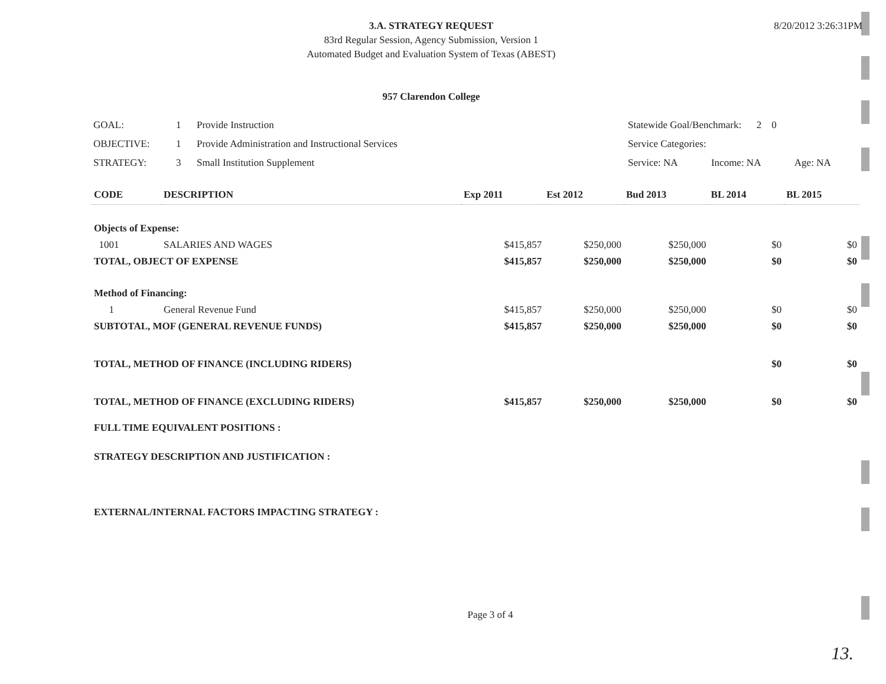3.A. STRATEGY REQUEST
83rd Regular Session, Agency Submission, Version 1
Automated Budget and Evaluation System of Texas (ABEST)
8/20/2012 3:26:31PM
957 Clarendon College
| GOAL: | 1 | Provide Instruction | Statewide Goal/Benchmark: 2 0 | | |
| OBJECTIVE: | 1 | Provide Administration and Instructional Services | Service Categories: | | |
| STRATEGY: | 3 | Small Institution Supplement | Service: NA | Income: NA | Age: NA |
| CODE | DESCRIPTION | Exp 2011 | Est 2012 | Bud 2013 | BL 2014 | BL 2015 |
| --- | --- | --- | --- | --- | --- | --- |
| Objects of Expense: | | | | | | |
| 1001 | SALARIES AND WAGES | $415,857 | $250,000 | $250,000 | $0 | $0 |
| TOTAL, OBJECT OF EXPENSE | | $415,857 | $250,000 | $250,000 | $0 | $0 |
| Method of Financing: | | | | | | |
| 1 | General Revenue Fund | $415,857 | $250,000 | $250,000 | $0 | $0 |
| SUBTOTAL, MOF (GENERAL REVENUE FUNDS) | | $415,857 | $250,000 | $250,000 | $0 | $0 |
| TOTAL, METHOD OF FINANCE (INCLUDING RIDERS) | | | | | $0 | $0 |
| TOTAL, METHOD OF FINANCE (EXCLUDING RIDERS) | | $415,857 | $250,000 | $250,000 | $0 | $0 |
| FULL TIME EQUIVALENT POSITIONS : | | | | | | |
| STRATEGY DESCRIPTION AND JUSTIFICATION : | | | | | | |
| EXTERNAL/INTERNAL FACTORS IMPACTING STRATEGY : | | | | | | |
Page 3 of 4
13.